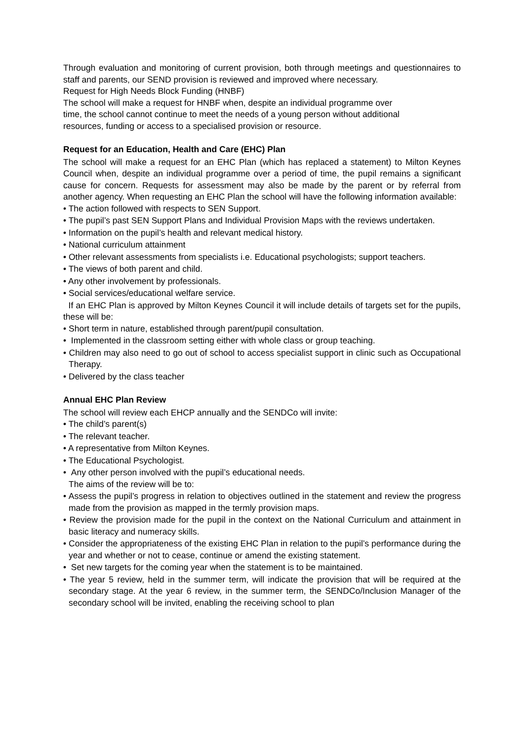Through evaluation and monitoring of current provision, both through meetings and questionnaires to staff and parents, our SEND provision is reviewed and improved where necessary.
Request for High Needs Block Funding (HNBF)
The school will make a request for HNBF when, despite an individual programme over
time, the school cannot continue to meet the needs of a young person without additional
resources, funding or access to a specialised provision or resource.
Request for an Education, Health and Care (EHC) Plan
The school will make a request for an EHC Plan (which has replaced a statement) to Milton Keynes Council when, despite an individual programme over a period of time, the pupil remains a significant cause for concern. Requests for assessment may also be made by the parent or by referral from another agency. When requesting an EHC Plan the school will have the following information available:
• The action followed with respects to SEN Support.
• The pupil’s past SEN Support Plans and Individual Provision Maps with the reviews undertaken.
• Information on the pupil’s health and relevant medical history.
• National curriculum attainment
• Other relevant assessments from specialists i.e. Educational psychologists; support teachers.
• The views of both parent and child.
• Any other involvement by professionals.
• Social services/educational welfare service.
If an EHC Plan is approved by Milton Keynes Council it will include details of targets set for the pupils, these will be:
• Short term in nature, established through parent/pupil consultation.
• Implemented in the classroom setting either with whole class or group teaching.
• Children may also need to go out of school to access specialist support in clinic such as Occupational Therapy.
• Delivered by the class teacher
Annual EHC Plan Review
The school will review each EHCP annually and the SENDCo will invite:
• The child’s parent(s)
• The relevant teacher.
• A representative from Milton Keynes.
• The Educational Psychologist.
• Any other person involved with the pupil’s educational needs.
The aims of the review will be to:
• Assess the pupil’s progress in relation to objectives outlined in the statement and review the progress made from the provision as mapped in the termly provision maps.
• Review the provision made for the pupil in the context on the National Curriculum and attainment in basic literacy and numeracy skills.
• Consider the appropriateness of the existing EHC Plan in relation to the pupil’s performance during the year and whether or not to cease, continue or amend the existing statement.
• Set new targets for the coming year when the statement is to be maintained.
• The year 5 review, held in the summer term, will indicate the provision that will be required at the secondary stage. At the year 6 review, in the summer term, the SENDCo/Inclusion Manager of the secondary school will be invited, enabling the receiving school to plan